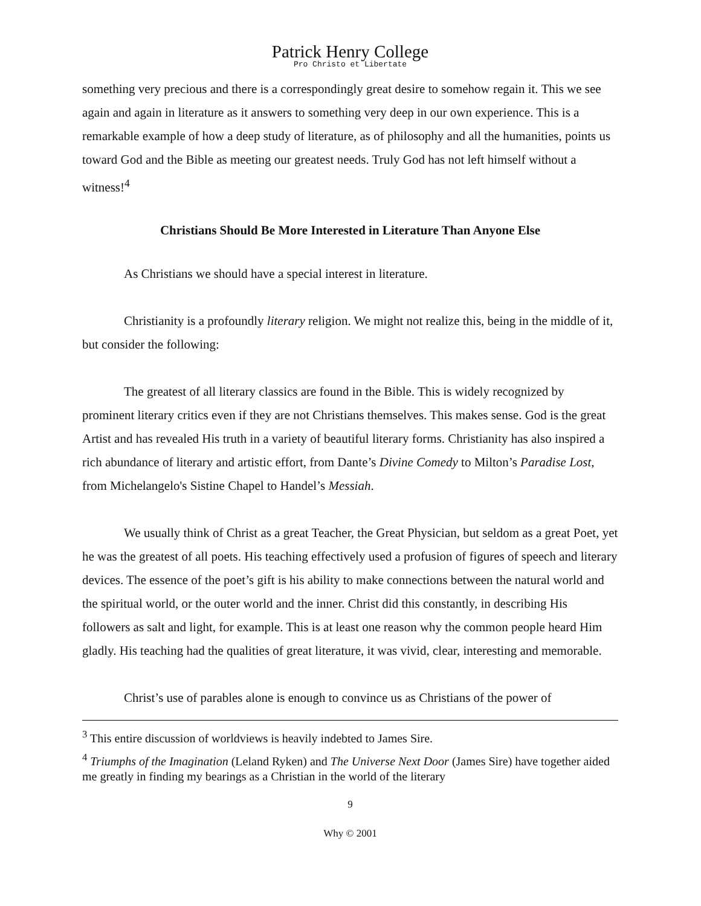Patrick Henry College
Pro Christo et Libertate
something very precious and there is a correspondingly great desire to somehow regain it. This we see again and again in literature as it answers to something very deep in our own experience. This is a remarkable example of how a deep study of literature, as of philosophy and all the humanities, points us toward God and the Bible as meeting our greatest needs. Truly God has not left himself without a witness!<sup>4</sup>
Christians Should Be More Interested in Literature Than Anyone Else
As Christians we should have a special interest in literature.
Christianity is a profoundly literary religion. We might not realize this, being in the middle of it, but consider the following:
The greatest of all literary classics are found in the Bible. This is widely recognized by prominent literary critics even if they are not Christians themselves. This makes sense. God is the great Artist and has revealed His truth in a variety of beautiful literary forms. Christianity has also inspired a rich abundance of literary and artistic effort, from Dante’s Divine Comedy to Milton’s Paradise Lost, from Michelangelo's Sistine Chapel to Handel’s Messiah.
We usually think of Christ as a great Teacher, the Great Physician, but seldom as a great Poet, yet he was the greatest of all poets. His teaching effectively used a profusion of figures of speech and literary devices. The essence of the poet’s gift is his ability to make connections between the natural world and the spiritual world, or the outer world and the inner. Christ did this constantly, in describing His followers as salt and light, for example. This is at least one reason why the common people heard Him gladly. His teaching had the qualities of great literature, it was vivid, clear, interesting and memorable.
Christ’s use of parables alone is enough to convince us as Christians of the power of
<sup>3</sup> This entire discussion of worldviews is heavily indebted to James Sire.
<sup>4</sup> Triumphs of the Imagination (Leland Ryken) and The Universe Next Door (James Sire) have together aided me greatly in finding my bearings as a Christian in the world of the literary
9
Why © 2001